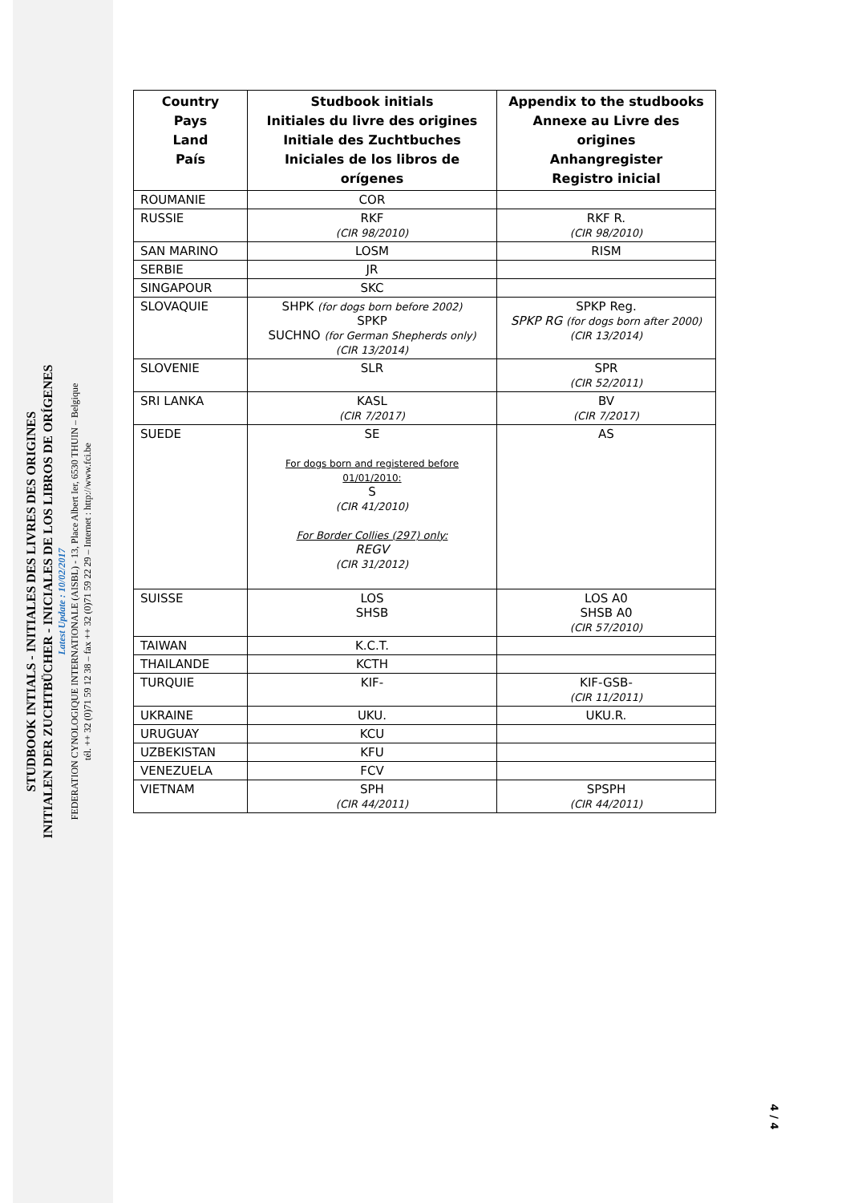STUDBOOK INTIALS - INITIALES DES LIVRES DES ORIGINES
INITIALEN DER ZUCHTBÜCHER - INICIALES DE LOS LIBROS DE ORÍGENES
Latest Update : 10/02/2017
FEDERATION CYNOLOGIQUE INTERNATIONALE (AISBL) - 13, Place Albert Ier, 6530 THUIN – Belgique
tél. ++ 32 (0)71 59 12 38 – fax ++ 32 (0)71 59 22 29 – Internet : http://www.fci.be
| Country Pays Land País | Studbook initials Initiales du livre des origines Initiale des Zuchtbuches Iniciales de los libros de orígenes | Appendix to the studbooks Annexe au Livre des origines Anhangregister Registro inicial |
| --- | --- | --- |
| ROUMANIE | COR | |
| RUSSIE | RKF (CIR 98/2010) | RKF R. (CIR 98/2010) |
| SAN MARINO | LOSM | RISM |
| SERBIE | JR | |
| SINGAPOUR | SKC | |
| SLOVAQUIE | SHPK (for dogs born before 2002) SPKP SUCHNO (for German Shepherds only) (CIR 13/2014) | SPKP Reg. SPKP RG (for dogs born after 2000) (CIR 13/2014) |
| SLOVENIE | SLR | SPR (CIR 52/2011) |
| SRI LANKA | KASL (CIR 7/2017) | BV (CIR 7/2017) |
| SUEDE | SE For dogs born and registered before 01/01/2010: S (CIR 41/2010) For Border Collies (297) only: REGV (CIR 31/2012) | AS |
| SUISSE | LOS SHSB | LOS A0 SHSB A0 (CIR 57/2010) |
| TAIWAN | K.C.T. | |
| THAILANDE | KCTH | |
| TURQUIE | KIF- | KIF-GSB- (CIR 11/2011) |
| UKRAINE | UKU. | UKU.R. |
| URUGUAY | KCU | |
| UZBEKISTAN | KFU | |
| VENEZUELA | FCV | |
| VIETNAM | SPH (CIR 44/2011) | SPSPH (CIR 44/2011) |
4 / 4